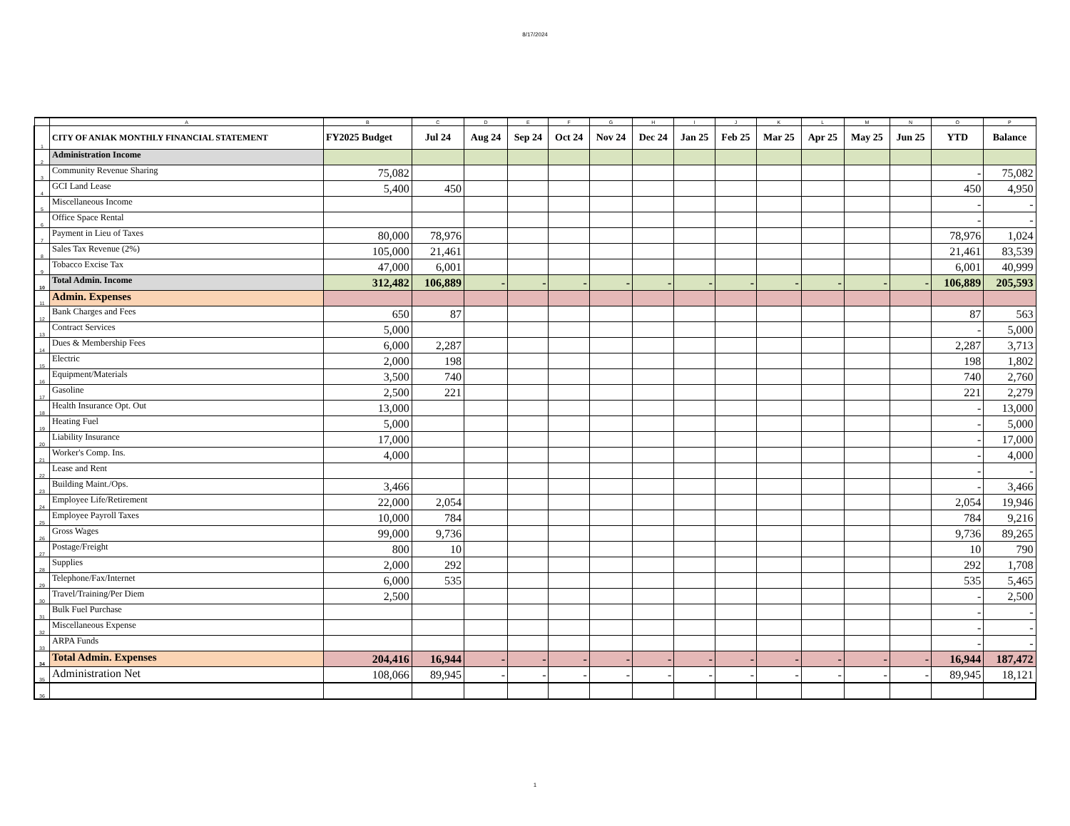8/17/2024
| | A | B | C | D | E | F | G | H | I | J | K | L | M | N | O | P |
| --- | --- | --- | --- | --- | --- | --- | --- | --- | --- | --- | --- | --- | --- | --- | --- | --- |
| 1 | CITY OF ANIAK MONTHLY FINANCIAL STATEMENT | FY2025 Budget | Jul 24 | Aug 24 | Sep 24 | Oct 24 | Nov 24 | Dec 24 | Jan 25 | Feb 25 | Mar 25 | Apr 25 | May 25 | Jun 25 | YTD | Balance |
| 2 | Administration Income | | | | | | | | | | | | | | | |
| 3 | Community Revenue Sharing | 75,082 | | | | | | | | | | | | | - | 75,082 |
| 4 | GCI Land Lease | 5,400 | 450 | | | | | | | | | | | | 450 | 4,950 |
| 5 | Miscellaneous Income | | | | | | | | | | | | | | - | - |
| 6 | Office Space Rental | | | | | | | | | | | | | | - | - |
| 7 | Payment in Lieu of Taxes | 80,000 | 78,976 | | | | | | | | | | | | 78,976 | 1,024 |
| 8 | Sales Tax Revenue (2%) | 105,000 | 21,461 | | | | | | | | | | | | 21,461 | 83,539 |
| 9 | Tobacco Excise Tax | 47,000 | 6,001 | | | | | | | | | | | | 6,001 | 40,999 |
| 10 | Total Admin. Income | 312,482 | 106,889 | - | - | - | - | - | - | - | - | - | - | - | 106,889 | 205,593 |
| 11 | Admin. Expenses | | | | | | | | | | | | | | | |
| 12 | Bank Charges and Fees | 650 | 87 | | | | | | | | | | | | 87 | 563 |
| 13 | Contract Services | 5,000 | | | | | | | | | | | | | - | 5,000 |
| 14 | Dues & Membership Fees | 6,000 | 2,287 | | | | | | | | | | | | 2,287 | 3,713 |
| 15 | Electric | 2,000 | 198 | | | | | | | | | | | | 198 | 1,802 |
| 16 | Equipment/Materials | 3,500 | 740 | | | | | | | | | | | | 740 | 2,760 |
| 17 | Gasoline | 2,500 | 221 | | | | | | | | | | | | 221 | 2,279 |
| 18 | Health Insurance Opt. Out | 13,000 | | | | | | | | | | | | | - | 13,000 |
| 19 | Heating Fuel | 5,000 | | | | | | | | | | | | | - | 5,000 |
| 20 | Liability Insurance | 17,000 | | | | | | | | | | | | | - | 17,000 |
| 21 | Worker's Comp. Ins. | 4,000 | | | | | | | | | | | | | - | 4,000 |
| 22 | Lease and Rent | | | | | | | | | | | | | | - | - |
| 23 | Building Maint./Ops. | 3,466 | | | | | | | | | | | | | - | 3,466 |
| 24 | Employee Life/Retirement | 22,000 | 2,054 | | | | | | | | | | | | 2,054 | 19,946 |
| 25 | Employee Payroll Taxes | 10,000 | 784 | | | | | | | | | | | | 784 | 9,216 |
| 26 | Gross Wages | 99,000 | 9,736 | | | | | | | | | | | | 9,736 | 89,265 |
| 27 | Postage/Freight | 800 | 10 | | | | | | | | | | | | 10 | 790 |
| 28 | Supplies | 2,000 | 292 | | | | | | | | | | | | 292 | 1,708 |
| 29 | Telephone/Fax/Internet | 6,000 | 535 | | | | | | | | | | | | 535 | 5,465 |
| 30 | Travel/Training/Per Diem | 2,500 | | | | | | | | | | | | | - | 2,500 |
| 31 | Bulk Fuel Purchase | | | | | | | | | | | | | | - | - |
| 32 | Miscellaneous Expense | | | | | | | | | | | | | | - | - |
| 33 | ARPA Funds | | | | | | | | | | | | | | - | - |
| 34 | Total Admin. Expenses | 204,416 | 16,944 | - | - | - | - | - | - | - | - | - | - | - | 16,944 | 187,472 |
| 35 | Administration Net | 108,066 | 89,945 | - | - | - | - | - | - | - | - | - | - | - | 89,945 | 18,121 |
| 36 | | | | | | | | | | | | | | | | |
1